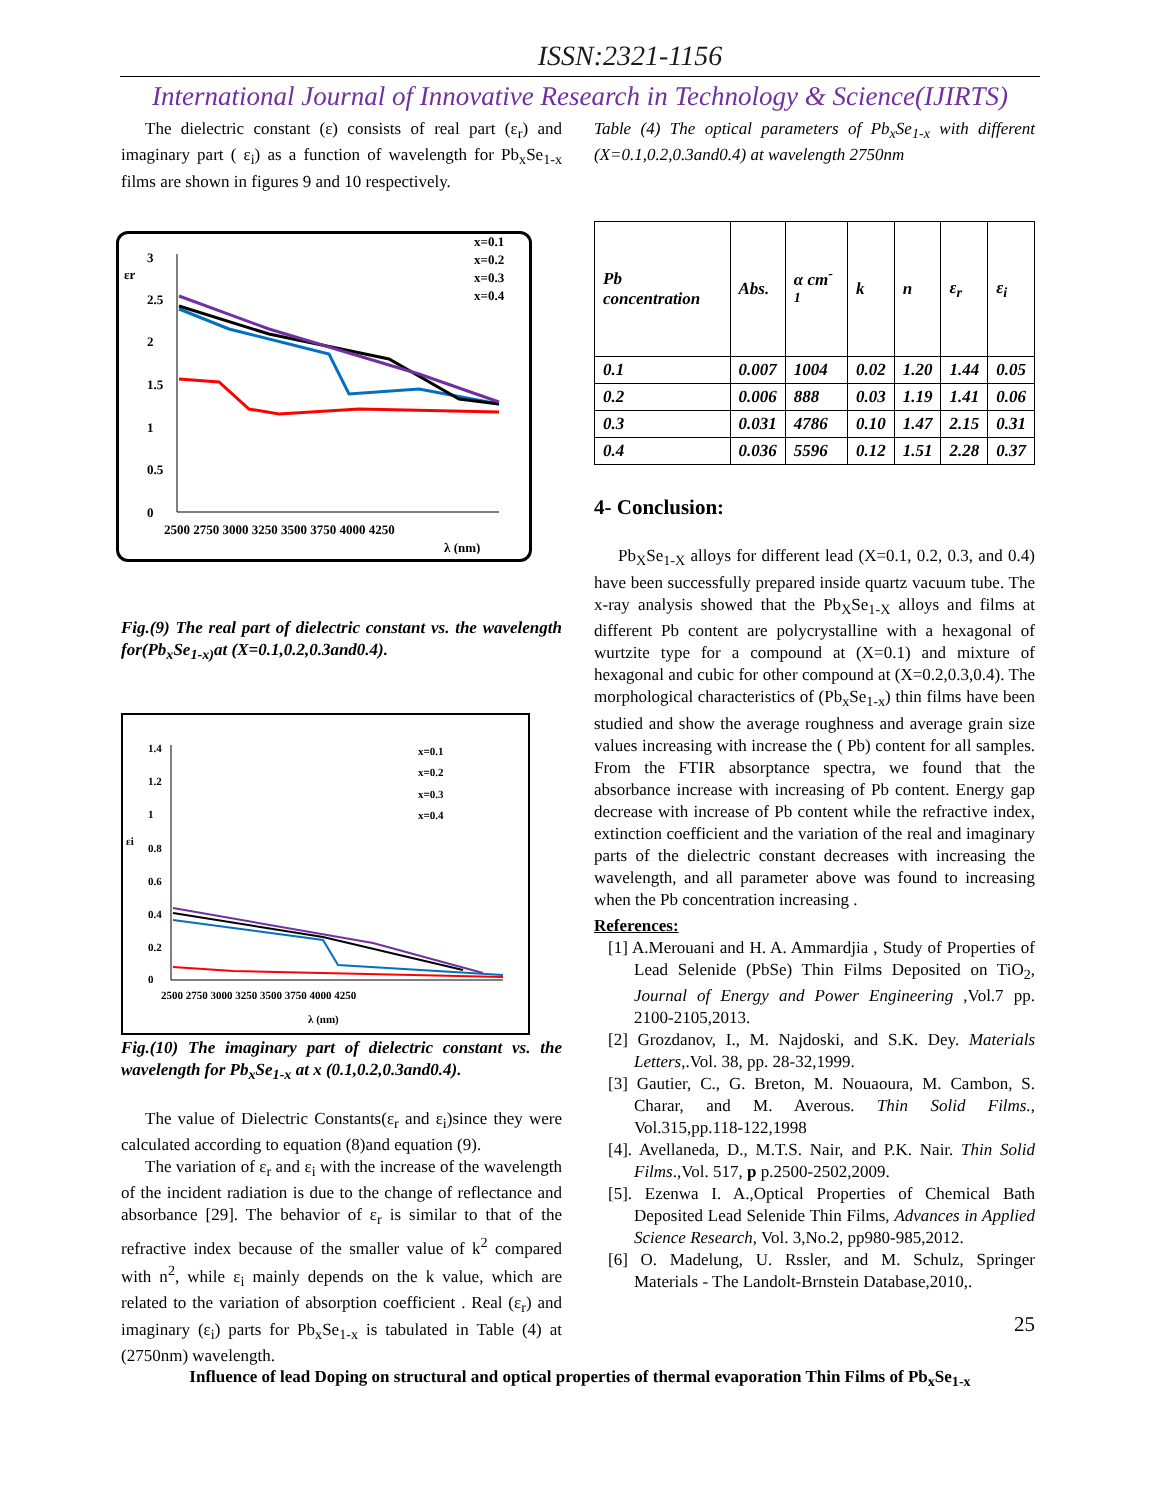ISSN:2321-1156
International Journal of Innovative Research in Technology & Science(IJIRTS)
The dielectric constant (ε) consists of real part (ε<sub>r</sub>) and imaginary part ( ε<sub>i</sub>) as a function of wavelength for Pb<sub>x</sub>Se<sub>1-x</sub> films are shown in figures 9 and 10 respectively.
εr
x=0.1
x=0.2
x=0.3
x=0.4
3
2.5
2
1.5
1
0.5
0
2500 2750 3000 3250 3500 3750 4000 4250
λ (nm)
Fig.(9) The real part of dielectric constant vs. the wavelength for(Pb<sub>x</sub>Se<sub>1-x)</sub>at (X=0.1,0.2,0.3and0.4).
x=0.1
x=0.2
x=0.3
x=0.4
1.4
1.2
1
0.8
0.6
0.4
0.2
0
εi
2500 2750 3000 3250 3500 3750 4000 4250
λ (nm)
Fig.(10) The imaginary part of dielectric constant vs. the wavelength for Pb<sub>x</sub>Se<sub>1-x</sub> at x (0.1,0.2,0.3and0.4).
The value of Dielectric Constants(ε<sub>r</sub> and ε<sub>i</sub>)since they were calculated according to equation (8)and equation (9).
The variation of ε<sub>r</sub> and ε<sub>i</sub> with the increase of the wavelength of the incident radiation is due to the change of reflectance and absorbance [29]. The behavior of ε<sub>r</sub> is similar to that of the refractive index because of the smaller value of k<sup>2</sup> compared with n<sup>2</sup>, while ε<sub>i</sub> mainly depends on the k value, which are related to the variation of absorption coefficient . Real (ε<sub>r</sub>) and imaginary (ε<sub>i</sub>) parts for Pb<sub>x</sub>Se<sub>1-x</sub> is tabulated in Table (4) at (2750nm) wavelength.
Table (4) The optical parameters of Pb<sub>x</sub>Se<sub>1-x</sub> with different (X=0.1,0.2,0.3and0.4) at wavelength 2750nm
| Pb concentration | Abs. | α cm<sup>-1</sup> | k | n | ε<sub>r</sub> | ε<sub>i</sub> |
| --- | --- | --- | --- | --- | --- | --- |
| 0.1 | 0.007 | 1004 | 0.02 | 1.20 | 1.44 | 0.05 |
| 0.2 | 0.006 | 888 | 0.03 | 1.19 | 1.41 | 0.06 |
| 0.3 | 0.031 | 4786 | 0.10 | 1.47 | 2.15 | 0.31 |
| 0.4 | 0.036 | 5596 | 0.12 | 1.51 | 2.28 | 0.37 |
4- Conclusion:
Pb<sub>X</sub>Se<sub>1-X</sub> alloys for different lead (X=0.1, 0.2, 0.3, and 0.4) have been successfully prepared inside quartz vacuum tube. The x-ray analysis showed that the Pb<sub>X</sub>Se<sub>1-X</sub> alloys and films at different Pb content are polycrystalline with a hexagonal of wurtzite type for a compound at (X=0.1) and mixture of hexagonal and cubic for other compound at (X=0.2,0.3,0.4). The morphological characteristics of (Pb<sub>x</sub>Se<sub>1-x</sub>) thin films have been studied and show the average roughness and average grain size values increasing with increase the ( Pb) content for all samples. From the FTIR absorptance spectra, we found that the absorbance increase with increasing of Pb content. Energy gap decrease with increase of Pb content while the refractive index, extinction coefficient and the variation of the real and imaginary parts of the dielectric constant decreases with increasing the wavelength, and all parameter above was found to increasing when the Pb concentration increasing .
References:
[1] A.Merouani and H. A. Ammardjia , Study of Properties of Lead Selenide (PbSe) Thin Films Deposited on TiO<sub>2</sub>, Journal of Energy and Power Engineering ,Vol.7 pp. 2100-2105,2013.
[2] Grozdanov, I., M. Najdoski, and S.K. Dey. Materials Letters,.Vol. 38, pp. 28-32,1999.
[3] Gautier, C., G. Breton, M. Nouaoura, M. Cambon, S. Charar, and M. Averous. Thin Solid Films., Vol.315,pp.118-122,1998
[4]. Avellaneda, D., M.T.S. Nair, and P.K. Nair. Thin Solid Films.,Vol. 517, p p.2500-2502,2009.
[5]. Ezenwa I. A.,Optical Properties of Chemical Bath Deposited Lead Selenide Thin Films, Advances in Applied Science Research, Vol. 3,No.2, pp980-985,2012.
[6] O. Madelung, U. Rssler, and M. Schulz, Springer Materials - The Landolt-Brnstein Database,2010,.
25
Influence of lead Doping on structural and optical properties of thermal evaporation Thin Films of Pb<sub>x</sub>Se<sub>1-x</sub>